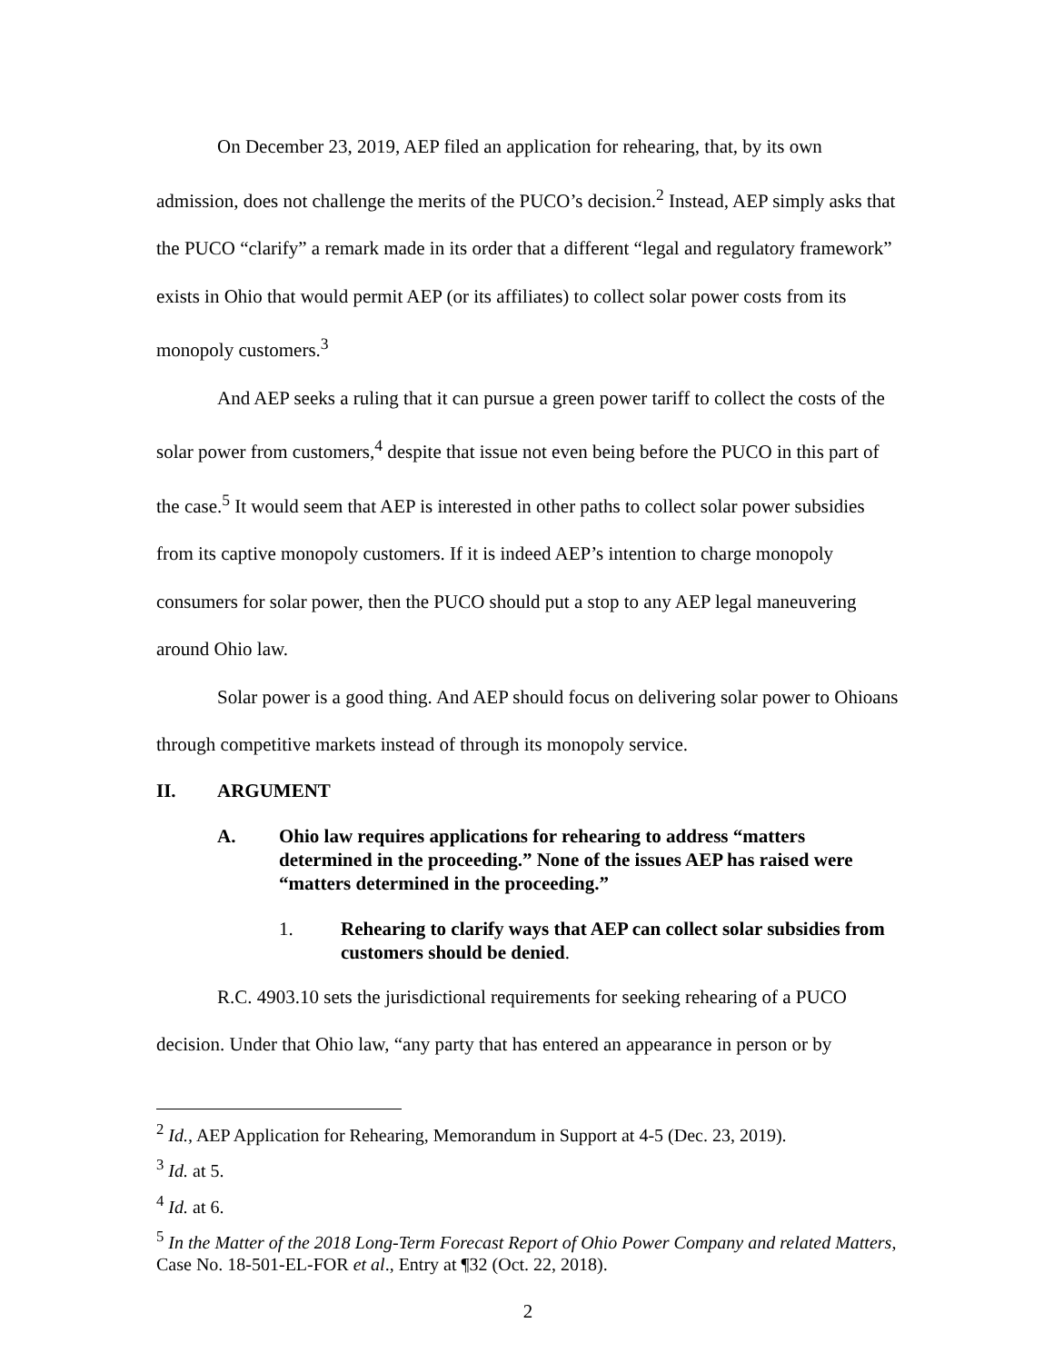On December 23, 2019, AEP filed an application for rehearing, that, by its own admission, does not challenge the merits of the PUCO’s decision.<sup>2</sup> Instead, AEP simply asks that the PUCO “clarify” a remark made in its order that a different “legal and regulatory framework” exists in Ohio that would permit AEP (or its affiliates) to collect solar power costs from its monopoly customers.<sup>3</sup>
And AEP seeks a ruling that it can pursue a green power tariff to collect the costs of the solar power from customers,<sup>4</sup> despite that issue not even being before the PUCO in this part of the case.<sup>5</sup> It would seem that AEP is interested in other paths to collect solar power subsidies from its captive monopoly customers. If it is indeed AEP’s intention to charge monopoly consumers for solar power, then the PUCO should put a stop to any AEP legal maneuvering around Ohio law.
Solar power is a good thing. And AEP should focus on delivering solar power to Ohioans through competitive markets instead of through its monopoly service.
II. ARGUMENT
A. Ohio law requires applications for rehearing to address “matters determined in the proceeding.” None of the issues AEP has raised were “matters determined in the proceeding.”
1. Rehearing to clarify ways that AEP can collect solar subsidies from customers should be denied.
R.C. 4903.10 sets the jurisdictional requirements for seeking rehearing of a PUCO decision. Under that Ohio law, “any party that has entered an appearance in person or by
<sup>2</sup> Id., AEP Application for Rehearing, Memorandum in Support at 4-5 (Dec. 23, 2019).
<sup>3</sup> Id. at 5.
<sup>4</sup> Id. at 6.
<sup>5</sup> In the Matter of the 2018 Long-Term Forecast Report of Ohio Power Company and related Matters, Case No. 18-501-EL-FOR et al., Entry at ¶32 (Oct. 22, 2018).
2